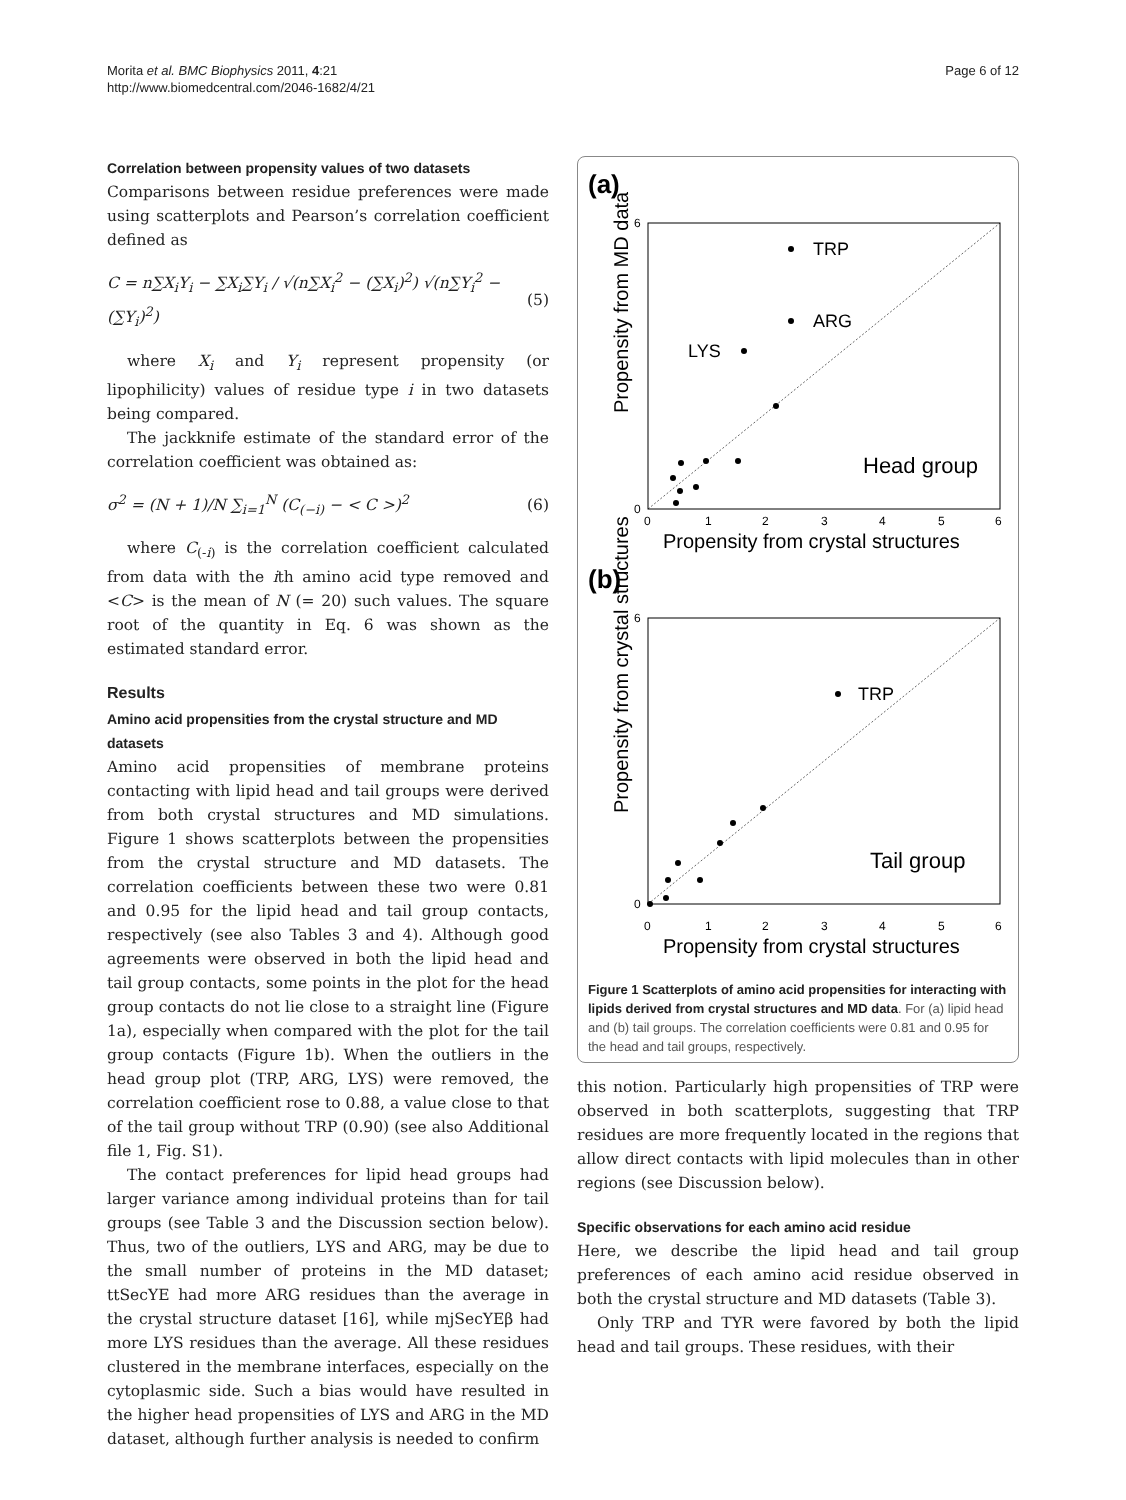Morita et al. BMC Biophysics 2011, 4:21
http://www.biomedcentral.com/2046-1682/4/21
Page 6 of 12
Correlation between propensity values of two datasets
Comparisons between residue preferences were made using scatterplots and Pearson’s correlation coefficient defined as
C = n∑X<sub>i</sub>Y<sub>i</sub> − ∑X<sub>i</sub>∑Y<sub>i</sub> / √(n∑X<sub>i</sub><sup>2</sup> − (∑X<sub>i</sub>)<sup>2</sup>) √(n∑Y<sub>i</sub><sup>2</sup> − (∑Y<sub>i</sub>)<sup>2</sup>) (5)
where X<sub>i</sub> and Y<sub>i</sub> represent propensity (or lipophilicity) values of residue type i in two datasets being compared.
The jackknife estimate of the standard error of the correlation coefficient was obtained as:
σ<sup>2</sup> = (N + 1)/N ∑<sub>i=1</sub><sup>N</sup> (C<sub>(−i)</sub> − < C >)<sup>2</sup> (6)
where C<sub>(-i)</sub> is the correlation coefficient calculated from data with the ith amino acid type removed and <C> is the mean of N (= 20) such values. The square root of the quantity in Eq. 6 was shown as the estimated standard error.
Results
Amino acid propensities from the crystal structure and MD datasets
Amino acid propensities of membrane proteins contacting with lipid head and tail groups were derived from both crystal structures and MD simulations. Figure 1 shows scatterplots between the propensities from the crystal structure and MD datasets. The correlation coefficients between these two were 0.81 and 0.95 for the lipid head and tail group contacts, respectively (see also Tables 3 and 4). Although good agreements were observed in both the lipid head and tail group contacts, some points in the plot for the head group contacts do not lie close to a straight line (Figure 1a), especially when compared with the plot for the tail group contacts (Figure 1b). When the outliers in the head group plot (TRP, ARG, LYS) were removed, the correlation coefficient rose to 0.88, a value close to that of the tail group without TRP (0.90) (see also Additional file 1, Fig. S1).
The contact preferences for lipid head groups had larger variance among individual proteins than for tail groups (see Table 3 and the Discussion section below). Thus, two of the outliers, LYS and ARG, may be due to the small number of proteins in the MD dataset; ttSecYE had more ARG residues than the average in the crystal structure dataset [16], while mjSecYEβ had more LYS residues than the average. All these residues clustered in the membrane interfaces, especially on the cytoplasmic side. Such a bias would have resulted in the higher head propensities of LYS and ARG in the MD dataset, although further analysis is needed to confirm
(a)
6
0
0
1
2
3
4
5
6
TRP
ARG
LYS
Head group
Propensity from MD data
Propensity from crystal structures
(b)
6
0
0
1
2
3
4
5
6
TRP
Tail group
Propensity from crystal structures
Propensity from crystal structures
Figure 1 Scatterplots of amino acid propensities for interacting with lipids derived from crystal structures and MD data. For (a) lipid head and (b) tail groups. The correlation coefficients were 0.81 and 0.95 for the head and tail groups, respectively.
this notion. Particularly high propensities of TRP were observed in both scatterplots, suggesting that TRP residues are more frequently located in the regions that allow direct contacts with lipid molecules than in other regions (see Discussion below).
Specific observations for each amino acid residue
Here, we describe the lipid head and tail group preferences of each amino acid residue observed in both the crystal structure and MD datasets (Table 3).
Only TRP and TYR were favored by both the lipid head and tail groups. These residues, with their